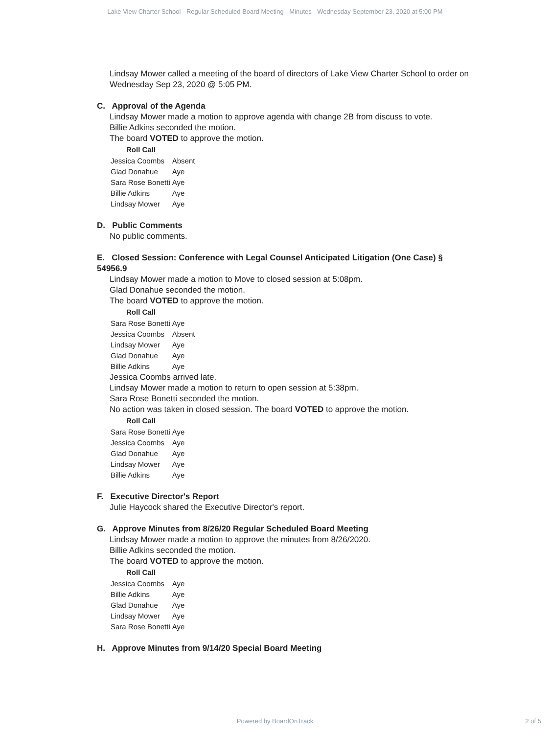Lake View Charter School - Regular Scheduled Board Meeting - Minutes - Wednesday September 23, 2020 at 5:00 PM
Lindsay Mower called a meeting of the board of directors of Lake View Charter School to order on Wednesday Sep 23, 2020 @ 5:05 PM.
C. Approval of the Agenda
Lindsay Mower made a motion to approve agenda with change 2B from discuss to vote.
Billie Adkins seconded the motion.
The board VOTED to approve the motion.
| Roll Call | |
| --- | --- |
| Jessica Coombs | Absent |
| Glad Donahue | Aye |
| Sara Rose Bonetti | Aye |
| Billie Adkins | Aye |
| Lindsay Mower | Aye |
D. Public Comments
No public comments.
E. Closed Session: Conference with Legal Counsel Anticipated Litigation (One Case) § 54956.9
Lindsay Mower made a motion to Move to closed session at 5:08pm.
Glad Donahue seconded the motion.
The board VOTED to approve the motion.
| Roll Call | |
| --- | --- |
| Sara Rose Bonetti | Aye |
| Jessica Coombs | Absent |
| Lindsay Mower | Aye |
| Glad Donahue | Aye |
| Billie Adkins | Aye |
Jessica Coombs arrived late.
Lindsay Mower made a motion to return to open session at 5:38pm.
Sara Rose Bonetti seconded the motion.
No action was taken in closed session. The board VOTED to approve the motion.
| Roll Call | |
| --- | --- |
| Sara Rose Bonetti | Aye |
| Jessica Coombs | Aye |
| Glad Donahue | Aye |
| Lindsay Mower | Aye |
| Billie Adkins | Aye |
F. Executive Director's Report
Julie Haycock shared the Executive Director's report.
G. Approve Minutes from 8/26/20 Regular Scheduled Board Meeting
Lindsay Mower made a motion to approve the minutes from 8/26/2020.
Billie Adkins seconded the motion.
The board VOTED to approve the motion.
| Roll Call | |
| --- | --- |
| Jessica Coombs | Aye |
| Billie Adkins | Aye |
| Glad Donahue | Aye |
| Lindsay Mower | Aye |
| Sara Rose Bonetti | Aye |
H. Approve Minutes from 9/14/20 Special Board Meeting
Powered by BoardOnTrack 2 of 5